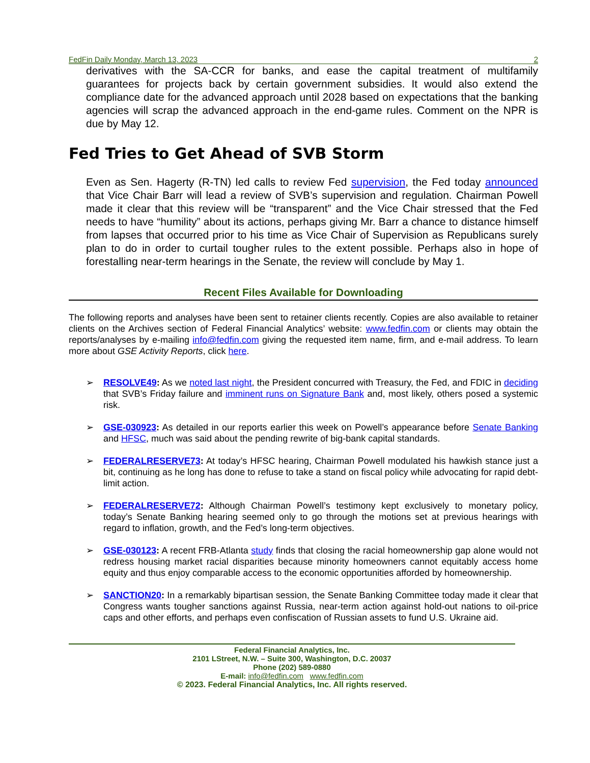FedFin Daily Monday, March 13, 2023 2
derivatives with the SA-CCR for banks, and ease the capital treatment of multifamily guarantees for projects back by certain government subsidies. It would also extend the compliance date for the advanced approach until 2028 based on expectations that the banking agencies will scrap the advanced approach in the end-game rules. Comment on the NPR is due by May 12.
Fed Tries to Get Ahead of SVB Storm
Even as Sen. Hagerty (R-TN) led calls to review Fed supervision, the Fed today announced that Vice Chair Barr will lead a review of SVB’s supervision and regulation. Chairman Powell made it clear that this review will be “transparent” and the Vice Chair stressed that the Fed needs to have “humility” about its actions, perhaps giving Mr. Barr a chance to distance himself from lapses that occurred prior to his time as Vice Chair of Supervision as Republicans surely plan to do in order to curtail tougher rules to the extent possible. Perhaps also in hope of forestalling near-term hearings in the Senate, the review will conclude by May 1.
Recent Files Available for Downloading
The following reports and analyses have been sent to retainer clients recently. Copies are also available to retainer clients on the Archives section of Federal Financial Analytics’ website: www.fedfin.com or clients may obtain the reports/analyses by e-mailing info@fedfin.com giving the requested item name, firm, and e-mail address. To learn more about GSE Activity Reports, click here.
➢ RESOLVE49: As we noted last night, the President concurred with Treasury, the Fed, and FDIC in deciding that SVB’s Friday failure and imminent runs on Signature Bank and, most likely, others posed a systemic risk.
➢ GSE-030923: As detailed in our reports earlier this week on Powell’s appearance before Senate Banking and HFSC, much was said about the pending rewrite of big-bank capital standards.
➢ FEDERALRESERVE73: At today’s HFSC hearing, Chairman Powell modulated his hawkish stance just a bit, continuing as he long has done to refuse to take a stand on fiscal policy while advocating for rapid debt-limit action.
➢ FEDERALRESERVE72: Although Chairman Powell’s testimony kept exclusively to monetary policy, today’s Senate Banking hearing seemed only to go through the motions set at previous hearings with regard to inflation, growth, and the Fed’s long-term objectives.
➢ GSE-030123: A recent FRB-Atlanta study finds that closing the racial homeownership gap alone would not redress housing market racial disparities because minority homeowners cannot equitably access home equity and thus enjoy comparable access to the economic opportunities afforded by homeownership.
➢ SANCTION20: In a remarkably bipartisan session, the Senate Banking Committee today made it clear that Congress wants tougher sanctions against Russia, near-term action against hold-out nations to oil-price caps and other efforts, and perhaps even confiscation of Russian assets to fund U.S. Ukraine aid.
Federal Financial Analytics, Inc.
2101 LStreet, N.W. – Suite 300, Washington, D.C. 20037
Phone (202) 589-0880
E-mail: info@fedfin.com www.fedfin.com
© 2023. Federal Financial Analytics, Inc. All rights reserved.